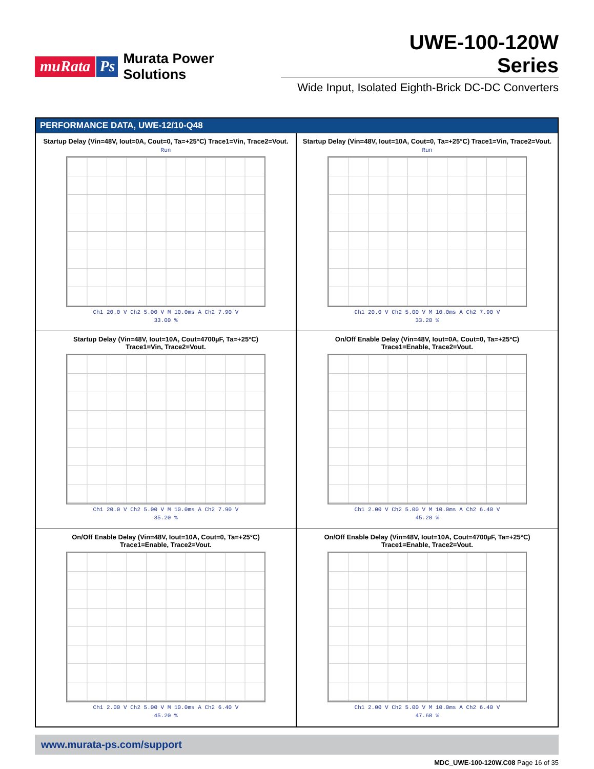muRata Ps Murata Power Solutions
UWE-100-120W Series
Wide Input, Isolated Eighth-Brick DC-DC Converters
PERFORMANCE DATA, UWE-12/10-Q48
Startup Delay (Vin=48V, Iout=0A, Cout=0, Ta=+25°C) Trace1=Vin, Trace2=Vout.
Run
Ch1 20.0 V Ch2 5.00 V M 10.0ms A Ch2 7.90 V
33.00 %
Startup Delay (Vin=48V, Iout=10A, Cout=0, Ta=+25°C) Trace1=Vin, Trace2=Vout.
Run
Ch1 20.0 V Ch2 5.00 V M 10.0ms A Ch2 7.90 V
33.20 %
Startup Delay (Vin=48V, Iout=10A, Cout=4700µF, Ta=+25°C)
Trace1=Vin, Trace2=Vout.
Ch1 20.0 V Ch2 5.00 V M 10.0ms A Ch2 7.90 V
35.20 %
On/Off Enable Delay (Vin=48V, Iout=0A, Cout=0, Ta=+25°C)
Trace1=Enable, Trace2=Vout.
Ch1 2.00 V Ch2 5.00 V M 10.0ms A Ch2 6.40 V
45.20 %
On/Off Enable Delay (Vin=48V, Iout=10A, Cout=0, Ta=+25°C)
Trace1=Enable, Trace2=Vout.
Ch1 2.00 V Ch2 5.00 V M 10.0ms A Ch2 6.40 V
45.20 %
On/Off Enable Delay (Vin=48V, Iout=10A, Cout=4700µF, Ta=+25°C)
Trace1=Enable, Trace2=Vout.
Ch1 2.00 V Ch2 5.00 V M 10.0ms A Ch2 6.40 V
47.60 %
www.murata-ps.com/support
MDC_UWE-100-120W.C08 Page 16 of 35